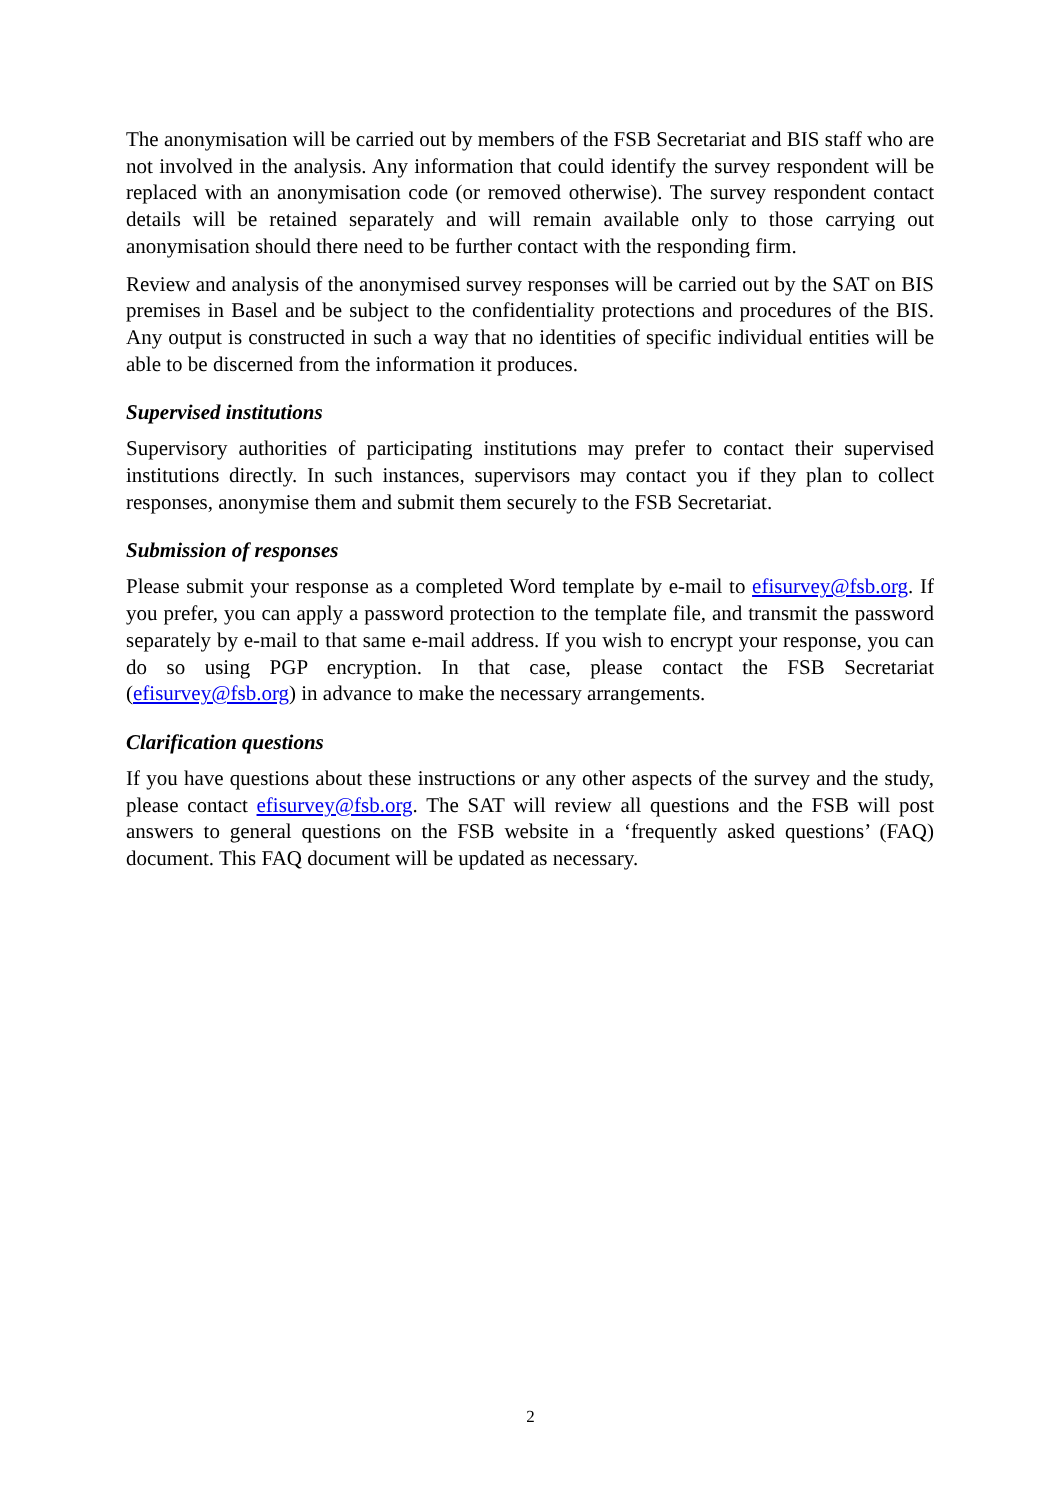The anonymisation will be carried out by members of the FSB Secretariat and BIS staff who are not involved in the analysis. Any information that could identify the survey respondent will be replaced with an anonymisation code (or removed otherwise). The survey respondent contact details will be retained separately and will remain available only to those carrying out anonymisation should there need to be further contact with the responding firm.
Review and analysis of the anonymised survey responses will be carried out by the SAT on BIS premises in Basel and be subject to the confidentiality protections and procedures of the BIS. Any output is constructed in such a way that no identities of specific individual entities will be able to be discerned from the information it produces.
Supervised institutions
Supervisory authorities of participating institutions may prefer to contact their supervised institutions directly. In such instances, supervisors may contact you if they plan to collect responses, anonymise them and submit them securely to the FSB Secretariat.
Submission of responses
Please submit your response as a completed Word template by e-mail to efisurvey@fsb.org. If you prefer, you can apply a password protection to the template file, and transmit the password separately by e-mail to that same e-mail address. If you wish to encrypt your response, you can do so using PGP encryption. In that case, please contact the FSB Secretariat (efisurvey@fsb.org) in advance to make the necessary arrangements.
Clarification questions
If you have questions about these instructions or any other aspects of the survey and the study, please contact efisurvey@fsb.org. The SAT will review all questions and the FSB will post answers to general questions on the FSB website in a ‘frequently asked questions’ (FAQ) document. This FAQ document will be updated as necessary.
2